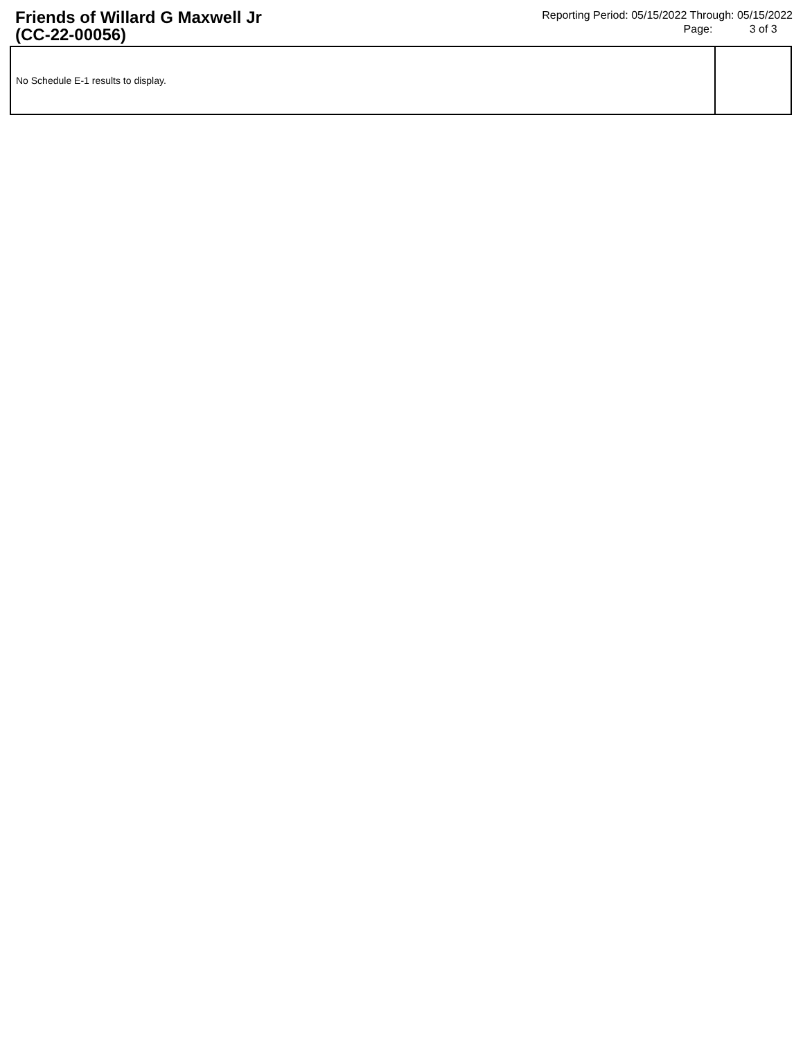Friends of Willard G Maxwell Jr
(CC-22-00056)
Reporting Period: 05/15/2022 Through: 05/15/2022
Page: 3 of 3
| No Schedule E-1 results to display. | |